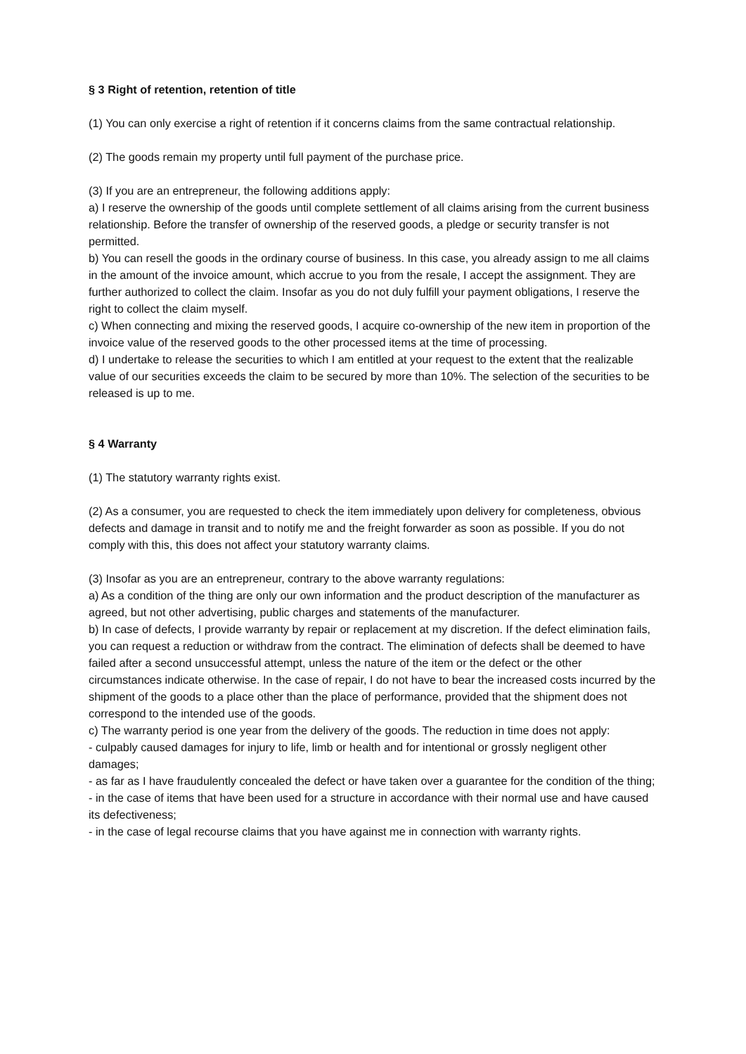§ 3 Right of retention, retention of title
(1) You can only exercise a right of retention if it concerns claims from the same contractual relationship.
(2) The goods remain my property until full payment of the purchase price.
(3) If you are an entrepreneur, the following additions apply:
a) I reserve the ownership of the goods until complete settlement of all claims arising from the current business relationship. Before the transfer of ownership of the reserved goods, a pledge or security transfer is not permitted.
b) You can resell the goods in the ordinary course of business. In this case, you already assign to me all claims in the amount of the invoice amount, which accrue to you from the resale, I accept the assignment. They are further authorized to collect the claim. Insofar as you do not duly fulfill your payment obligations, I reserve the right to collect the claim myself.
c) When connecting and mixing the reserved goods, I acquire co-ownership of the new item in proportion of the invoice value of the reserved goods to the other processed items at the time of processing.
d) I undertake to release the securities to which I am entitled at your request to the extent that the realizable value of our securities exceeds the claim to be secured by more than 10%. The selection of the securities to be released is up to me.
§ 4 Warranty
(1) The statutory warranty rights exist.
(2) As a consumer, you are requested to check the item immediately upon delivery for completeness, obvious defects and damage in transit and to notify me and the freight forwarder as soon as possible. If you do not comply with this, this does not affect your statutory warranty claims.
(3) Insofar as you are an entrepreneur, contrary to the above warranty regulations:
a) As a condition of the thing are only our own information and the product description of the manufacturer as agreed, but not other advertising, public charges and statements of the manufacturer.
b) In case of defects, I provide warranty by repair or replacement at my discretion. If the defect elimination fails, you can request a reduction or withdraw from the contract. The elimination of defects shall be deemed to have failed after a second unsuccessful attempt, unless the nature of the item or the defect or the other circumstances indicate otherwise. In the case of repair, I do not have to bear the increased costs incurred by the shipment of the goods to a place other than the place of performance, provided that the shipment does not correspond to the intended use of the goods.
c) The warranty period is one year from the delivery of the goods. The reduction in time does not apply:
- culpably caused damages for injury to life, limb or health and for intentional or grossly negligent other damages;
- as far as I have fraudulently concealed the defect or have taken over a guarantee for the condition of the thing;
- in the case of items that have been used for a structure in accordance with their normal use and have caused its defectiveness;
- in the case of legal recourse claims that you have against me in connection with warranty rights.